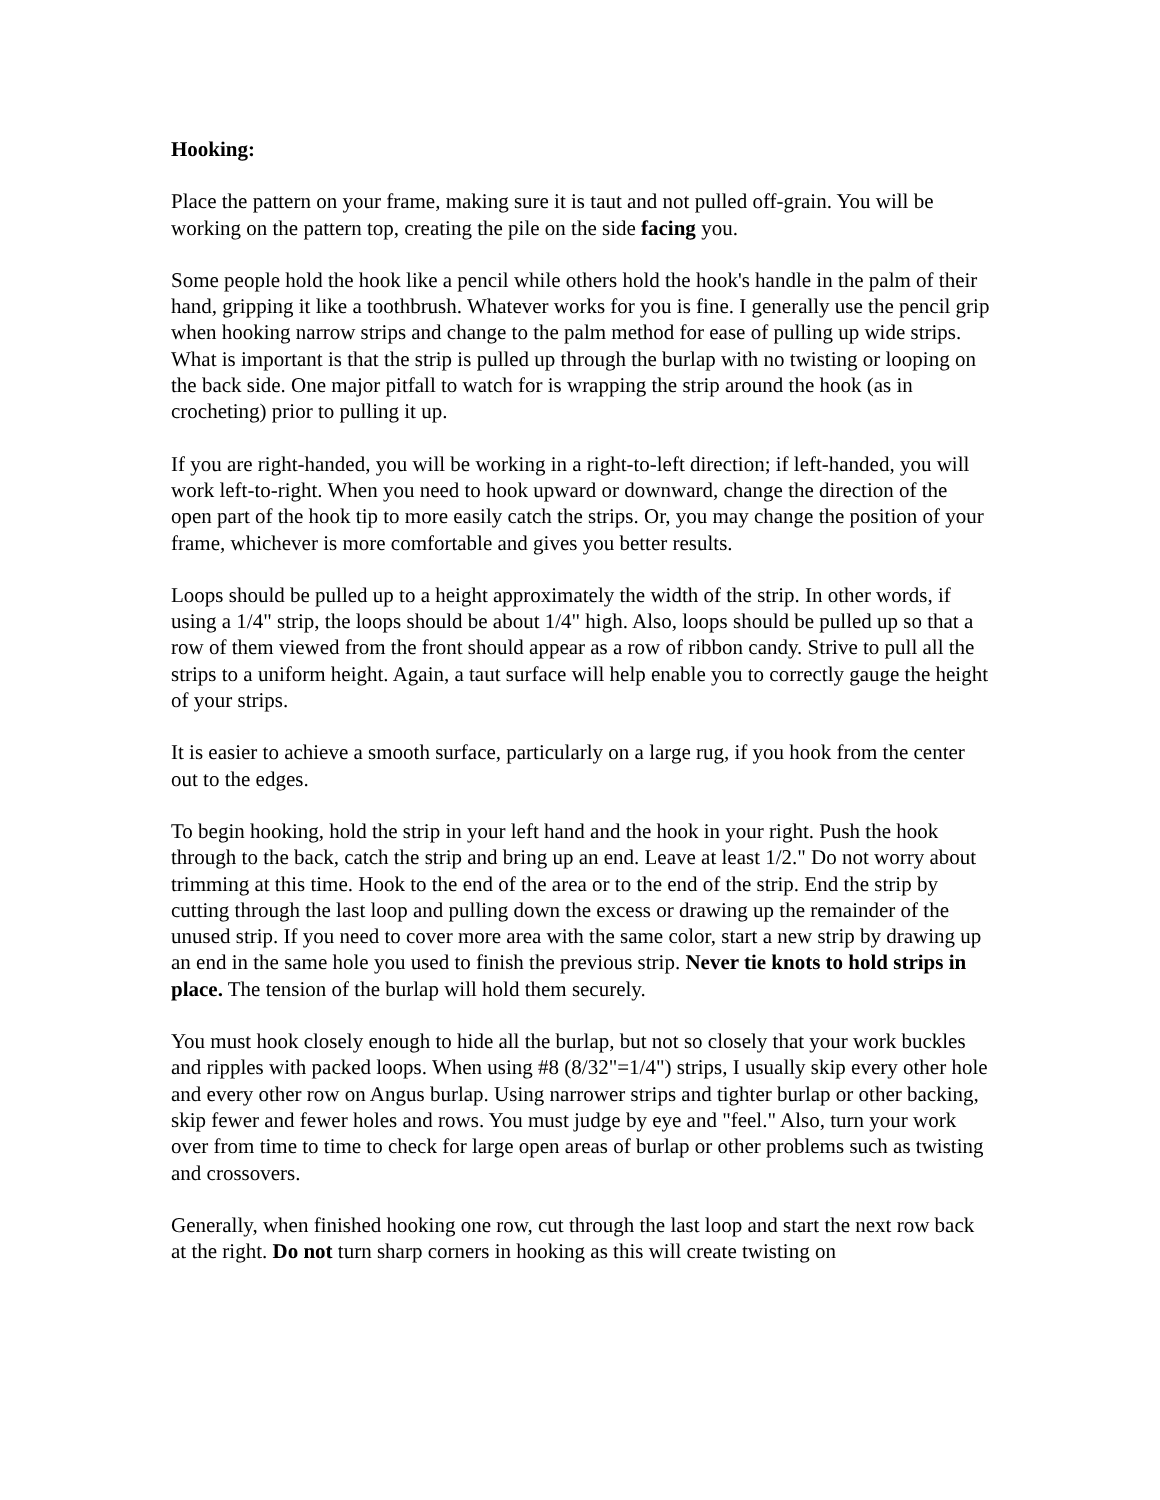Hooking:
Place the pattern on your frame, making sure it is taut and not pulled off-grain. You will be working on the pattern top, creating the pile on the side facing you.
Some people hold the hook like a pencil while others hold the hook's handle in the palm of their hand, gripping it like a toothbrush. Whatever works for you is fine. I generally use the pencil grip when hooking narrow strips and change to the palm method for ease of pulling up wide strips. What is important is that the strip is pulled up through the burlap with no twisting or looping on the back side. One major pitfall to watch for is wrapping the strip around the hook (as in crocheting) prior to pulling it up.
If you are right-handed, you will be working in a right-to-left direction; if left-handed, you will work left-to-right. When you need to hook upward or downward, change the direction of the open part of the hook tip to more easily catch the strips. Or, you may change the position of your frame, whichever is more comfortable and gives you better results.
Loops should be pulled up to a height approximately the width of the strip. In other words, if using a 1/4" strip, the loops should be about 1/4" high. Also, loops should be pulled up so that a row of them viewed from the front should appear as a row of ribbon candy. Strive to pull all the strips to a uniform height. Again, a taut surface will help enable you to correctly gauge the height of your strips.
It is easier to achieve a smooth surface, particularly on a large rug, if you hook from the center out to the edges.
To begin hooking, hold the strip in your left hand and the hook in your right. Push the hook through to the back, catch the strip and bring up an end. Leave at least 1/2." Do not worry about trimming at this time. Hook to the end of the area or to the end of the strip. End the strip by cutting through the last loop and pulling down the excess or drawing up the remainder of the unused strip. If you need to cover more area with the same color, start a new strip by drawing up an end in the same hole you used to finish the previous strip. Never tie knots to hold strips in place. The tension of the burlap will hold them securely.
You must hook closely enough to hide all the burlap, but not so closely that your work buckles and ripples with packed loops. When using #8 (8/32"=1/4") strips, I usually skip every other hole and every other row on Angus burlap. Using narrower strips and tighter burlap or other backing, skip fewer and fewer holes and rows. You must judge by eye and "feel." Also, turn your work over from time to time to check for large open areas of burlap or other problems such as twisting and crossovers.
Generally, when finished hooking one row, cut through the last loop and start the next row back at the right. Do not turn sharp corners in hooking as this will create twisting on